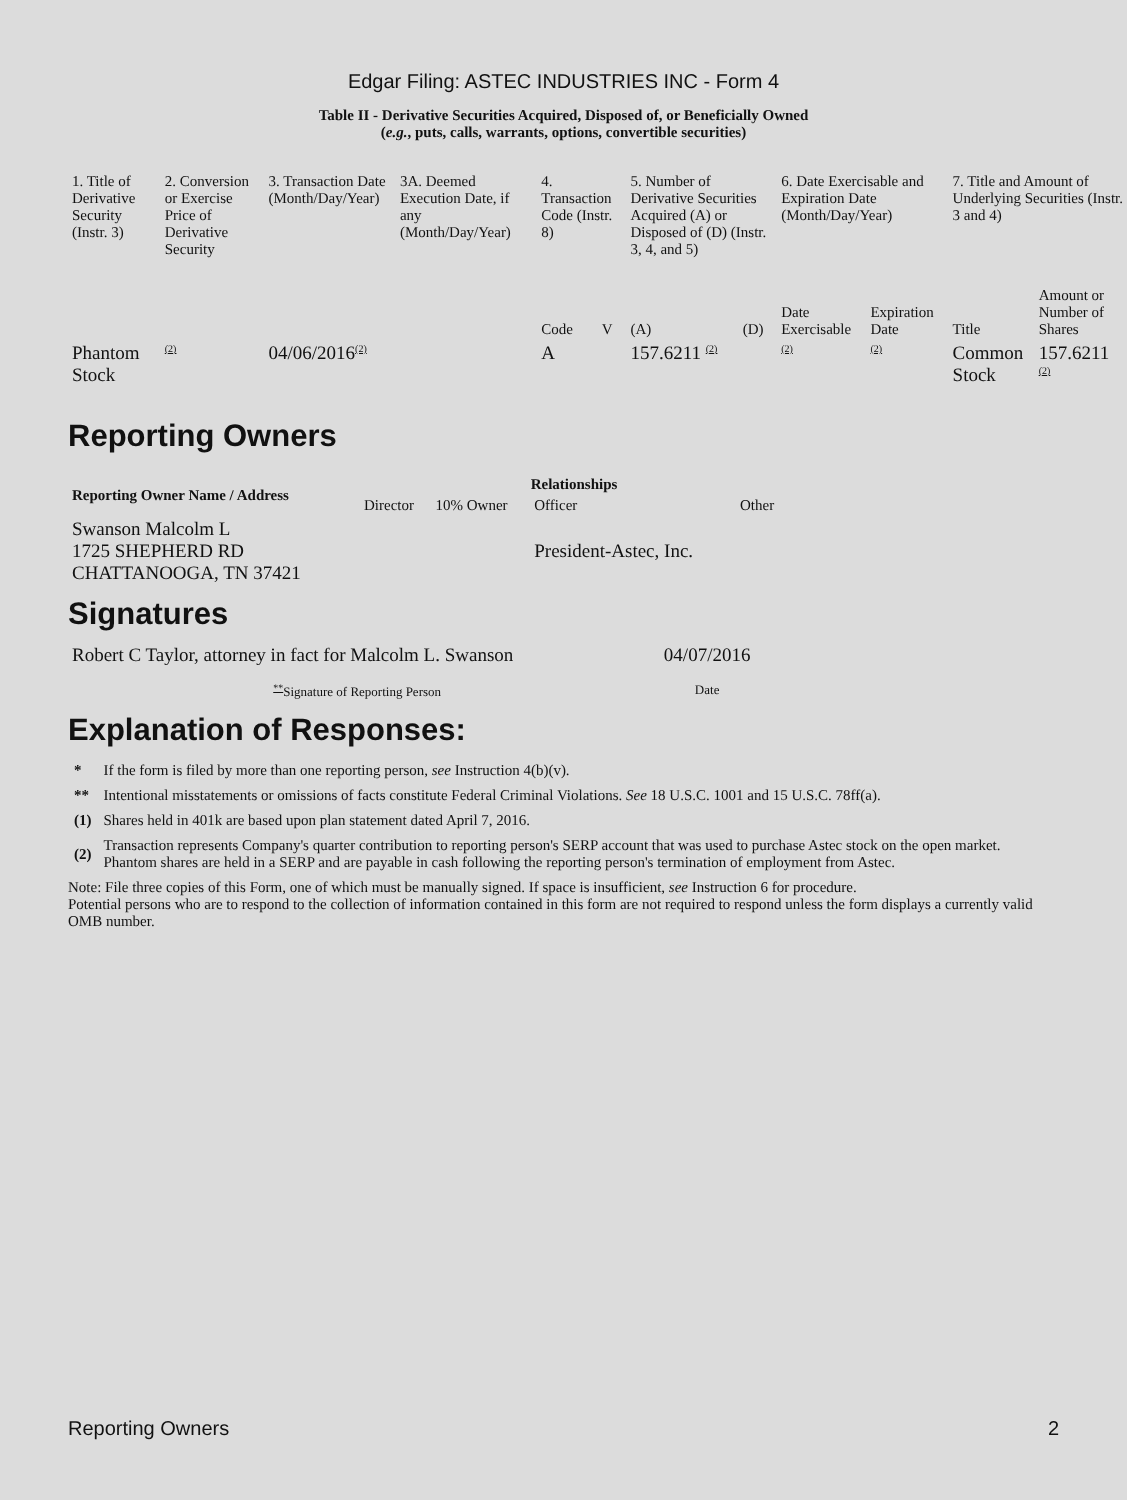Edgar Filing: ASTEC INDUSTRIES INC - Form 4
Table II - Derivative Securities Acquired, Disposed of, or Beneficially Owned
(e.g., puts, calls, warrants, options, convertible securities)
| 1. Title of Derivative Security (Instr. 3) | 2. Conversion or Exercise Price of Derivative Security | 3. Transaction Date (Month/Day/Year) | 3A. Deemed Execution Date, if any (Month/Day/Year) | 4. Transaction Code (Instr. 8) | | 5. Number of Derivative Securities Acquired (A) or Disposed of (D) (Instr. 3, 4, and 5) | | 6. Date Exercisable and Expiration Date (Month/Day/Year) | | 7. Title and Amount of Underlying Securities (Instr. 3 and 4) | |
| | | | | Code | V | (A) | (D) | Date Exercisable | Expiration Date | Title | Amount or Number of Shares |
| Phantom Stock | <sup>(2)</sup> | 04/06/2016<sup>(2)</sup> | | A | | 157.6211 <sup>(2)</sup> | | <sup>(2)</sup> | <sup>(2)</sup> | Common Stock | 157.6211 <sup>(2)</sup> |
Reporting Owners
| Reporting Owner Name / Address | Relationships | | | |
| --- | --- | --- | --- | --- |
| | Director | 10% Owner | Officer | Other |
| Swanson Malcolm L 1725 SHEPHERD RD CHATTANOOGA, TN 37421 | | | President-Astec, Inc. | |
Signatures
| Robert C Taylor, attorney in fact for Malcolm L. Swanson | 04/07/2016 |
| <sup>**</sup> Signature of Reporting Person | Date |
Explanation of Responses:
| * | If the form is filed by more than one reporting person, see Instruction 4(b)(v). |
| ** | Intentional misstatements or omissions of facts constitute Federal Criminal Violations. See 18 U.S.C. 1001 and 15 U.S.C. 78ff(a). |
| (1) | Shares held in 401k are based upon plan statement dated April 7, 2016. |
| (2) | Transaction represents Company's quarter contribution to reporting person's SERP account that was used to purchase Astec stock on the open market. Phantom shares are held in a SERP and are payable in cash following the reporting person's termination of employment from Astec. |
Note: File three copies of this Form, one of which must be manually signed. If space is insufficient, see Instruction 6 for procedure.
Potential persons who are to respond to the collection of information contained in this form are not required to respond unless the form displays a currently valid OMB number.
Reporting Owners 2